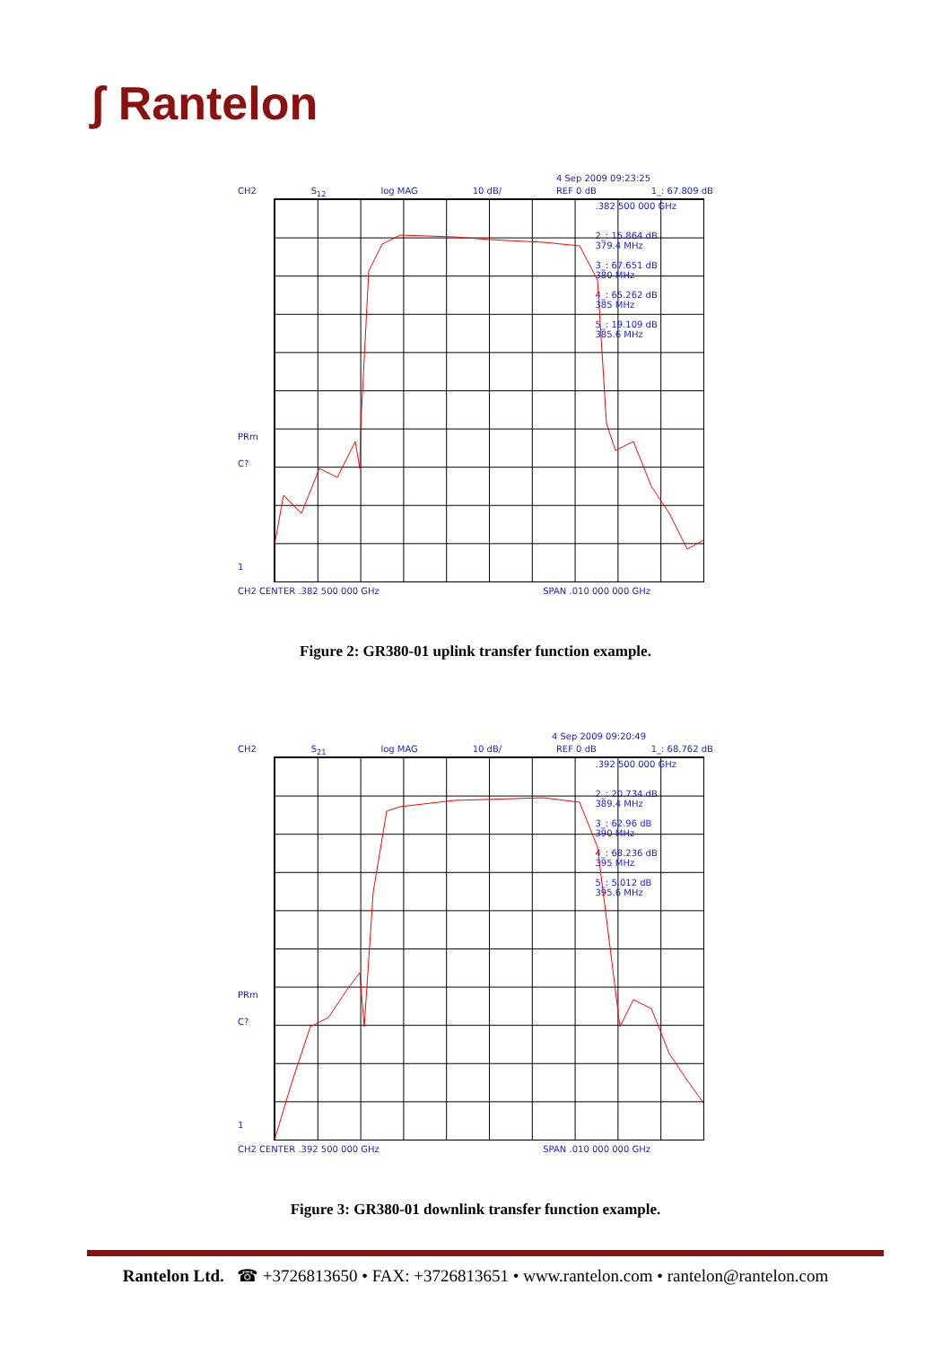ʃ Rantelon
4 Sep 2009 09:23:25
CH2 S<sub>12</sub> log MAG 10 dB/ REF 0 dB 1_: 67.809 dB
PRm
C?
1
.382 500 000 GHz
2_: 15.864 dB
379.4 MHz
3_: 67.651 dB
380 MHz
4_: 65.262 dB
385 MHz
5_: 19.109 dB
385.6 MHz
CH2 CENTER .382 500 000 GHz SPAN .010 000 000 GHz
Figure 2: GR380-01 uplink transfer function example.
4 Sep 2009 09:20:49
CH2 S<sub>21</sub> log MAG 10 dB/ REF 0 dB 1_: 68.762 dB
PRm
C?
1
.392 500 000 GHz
2_: 20.734 dB
389.4 MHz
3_: 62.96 dB
390 MHz
4_: 68.236 dB
395 MHz
5_: 5.012 dB
395.6 MHz
CH2 CENTER .392 500 000 GHz SPAN .010 000 000 GHz
Figure 3: GR380-01 downlink transfer function example.
Rantelon Ltd. ☎ +3726813650 • FAX: +3726813651 • www.rantelon.com • rantelon@rantelon.com